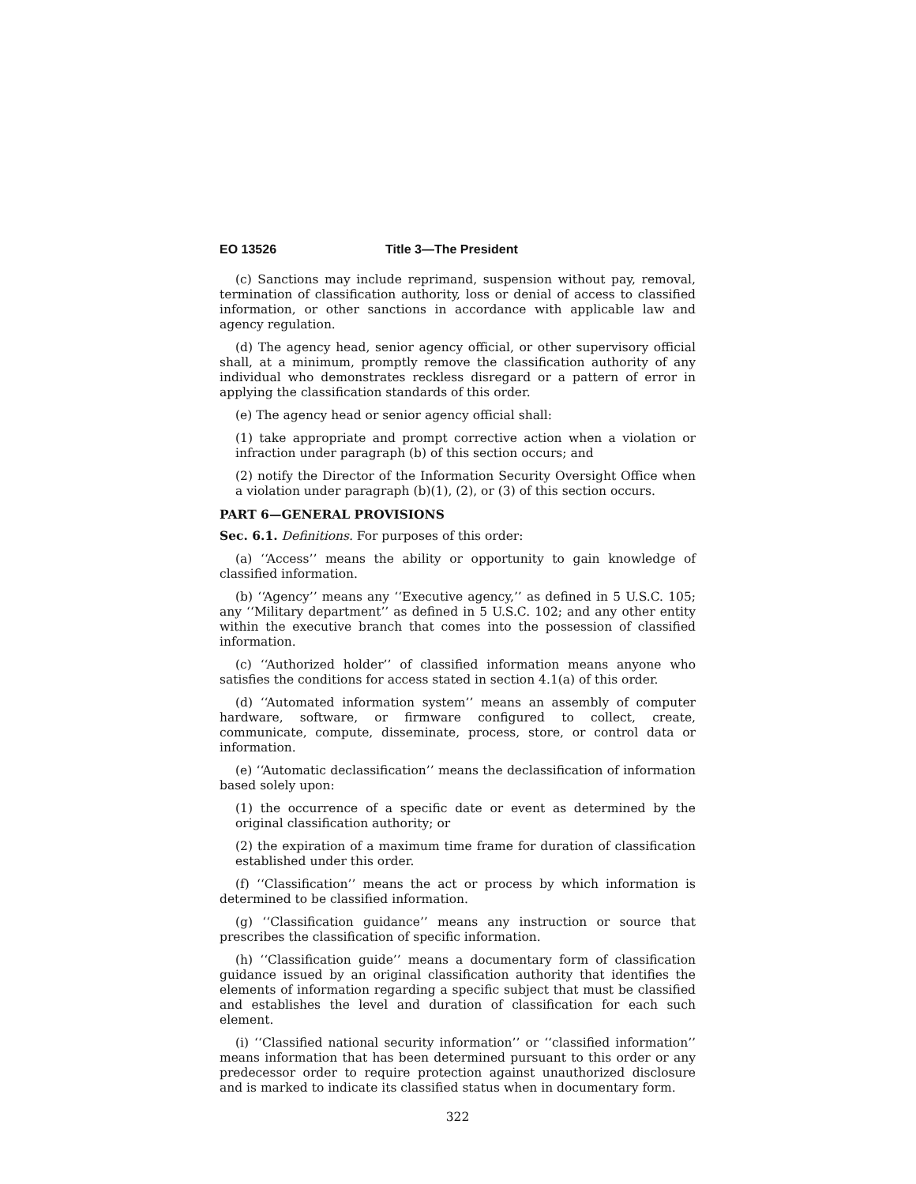EO 13526 Title 3—The President
(c) Sanctions may include reprimand, suspension without pay, removal, termination of classification authority, loss or denial of access to classified information, or other sanctions in accordance with applicable law and agency regulation.
(d) The agency head, senior agency official, or other supervisory official shall, at a minimum, promptly remove the classification authority of any individual who demonstrates reckless disregard or a pattern of error in applying the classification standards of this order.
(e) The agency head or senior agency official shall:
(1) take appropriate and prompt corrective action when a violation or infraction under paragraph (b) of this section occurs; and
(2) notify the Director of the Information Security Oversight Office when a violation under paragraph (b)(1), (2), or (3) of this section occurs.
PART 6—GENERAL PROVISIONS
Sec. 6.1. Definitions. For purposes of this order:
(a) ‘‘Access’’ means the ability or opportunity to gain knowledge of classified information.
(b) ‘‘Agency’’ means any ‘‘Executive agency,’’ as defined in 5 U.S.C. 105; any ‘‘Military department’’ as defined in 5 U.S.C. 102; and any other entity within the executive branch that comes into the possession of classified information.
(c) ‘‘Authorized holder’’ of classified information means anyone who satisfies the conditions for access stated in section 4.1(a) of this order.
(d) ‘‘Automated information system’’ means an assembly of computer hardware, software, or firmware configured to collect, create, communicate, compute, disseminate, process, store, or control data or information.
(e) ‘‘Automatic declassification’’ means the declassification of information based solely upon:
(1) the occurrence of a specific date or event as determined by the original classification authority; or
(2) the expiration of a maximum time frame for duration of classification established under this order.
(f) ‘‘Classification’’ means the act or process by which information is determined to be classified information.
(g) ‘‘Classification guidance’’ means any instruction or source that prescribes the classification of specific information.
(h) ‘‘Classification guide’’ means a documentary form of classification guidance issued by an original classification authority that identifies the elements of information regarding a specific subject that must be classified and establishes the level and duration of classification for each such element.
(i) ‘‘Classified national security information’’ or ‘‘classified information’’ means information that has been determined pursuant to this order or any predecessor order to require protection against unauthorized disclosure and is marked to indicate its classified status when in documentary form.
322